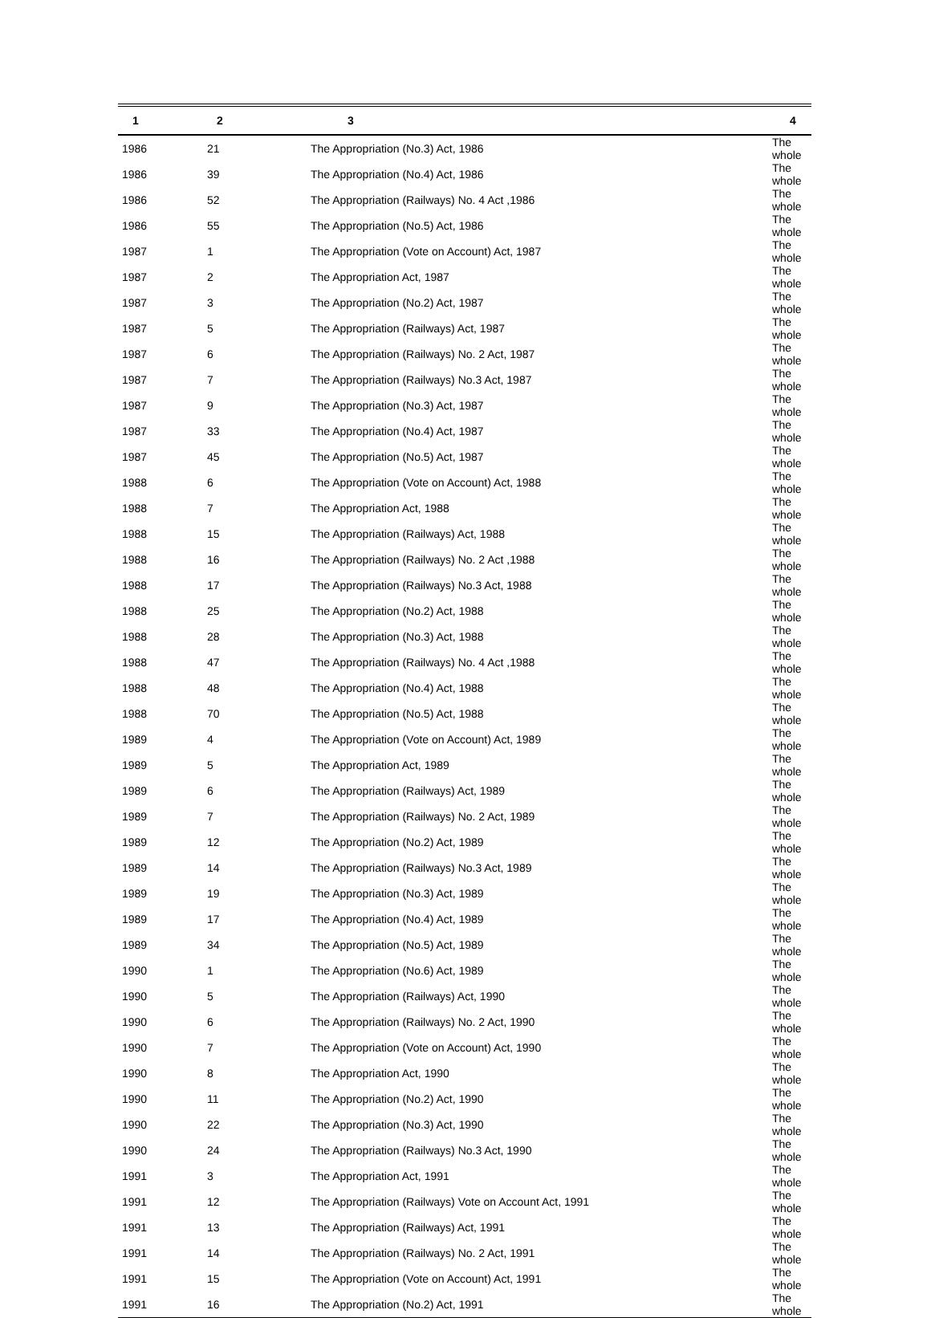| 1 | 2 | 3 | 4 |
| --- | --- | --- | --- |
| 1986 | 21 | The Appropriation (No.3) Act, 1986 | The whole |
| 1986 | 39 | The Appropriation (No.4) Act, 1986 | The whole |
| 1986 | 52 | The Appropriation (Railways) No. 4 Act ,1986 | The whole |
| 1986 | 55 | The Appropriation (No.5) Act, 1986 | The whole |
| 1987 | 1 | The Appropriation (Vote on Account) Act, 1987 | The whole |
| 1987 | 2 | The Appropriation Act, 1987 | The whole |
| 1987 | 3 | The Appropriation (No.2) Act, 1987 | The whole |
| 1987 | 5 | The Appropriation (Railways) Act, 1987 | The whole |
| 1987 | 6 | The Appropriation (Railways) No. 2 Act, 1987 | The whole |
| 1987 | 7 | The Appropriation (Railways) No.3 Act, 1987 | The whole |
| 1987 | 9 | The Appropriation (No.3) Act, 1987 | The whole |
| 1987 | 33 | The Appropriation (No.4) Act, 1987 | The whole |
| 1987 | 45 | The Appropriation (No.5) Act, 1987 | The whole |
| 1988 | 6 | The Appropriation (Vote on Account) Act, 1988 | The whole |
| 1988 | 7 | The Appropriation Act, 1988 | The whole |
| 1988 | 15 | The Appropriation (Railways) Act, 1988 | The whole |
| 1988 | 16 | The Appropriation (Railways) No. 2 Act ,1988 | The whole |
| 1988 | 17 | The Appropriation (Railways) No.3 Act, 1988 | The whole |
| 1988 | 25 | The Appropriation (No.2) Act, 1988 | The whole |
| 1988 | 28 | The Appropriation (No.3) Act, 1988 | The whole |
| 1988 | 47 | The Appropriation (Railways) No. 4 Act ,1988 | The whole |
| 1988 | 48 | The Appropriation (No.4) Act, 1988 | The whole |
| 1988 | 70 | The Appropriation (No.5) Act, 1988 | The whole |
| 1989 | 4 | The Appropriation (Vote on Account) Act, 1989 | The whole |
| 1989 | 5 | The Appropriation Act, 1989 | The whole |
| 1989 | 6 | The Appropriation (Railways) Act, 1989 | The whole |
| 1989 | 7 | The Appropriation (Railways) No. 2 Act, 1989 | The whole |
| 1989 | 12 | The Appropriation (No.2) Act, 1989 | The whole |
| 1989 | 14 | The Appropriation (Railways) No.3 Act, 1989 | The whole |
| 1989 | 19 | The Appropriation (No.3) Act, 1989 | The whole |
| 1989 | 17 | The Appropriation (No.4) Act, 1989 | The whole |
| 1989 | 34 | The Appropriation (No.5) Act, 1989 | The whole |
| 1990 | 1 | The Appropriation (No.6) Act, 1989 | The whole |
| 1990 | 5 | The Appropriation (Railways) Act, 1990 | The whole |
| 1990 | 6 | The Appropriation (Railways) No. 2 Act, 1990 | The whole |
| 1990 | 7 | The Appropriation (Vote on Account) Act, 1990 | The whole |
| 1990 | 8 | The Appropriation Act, 1990 | The whole |
| 1990 | 11 | The Appropriation (No.2) Act, 1990 | The whole |
| 1990 | 22 | The Appropriation (No.3) Act, 1990 | The whole |
| 1990 | 24 | The Appropriation (Railways) No.3 Act, 1990 | The whole |
| 1991 | 3 | The Appropriation Act, 1991 | The whole |
| 1991 | 12 | The Appropriation (Railways) Vote on Account Act, 1991 | The whole |
| 1991 | 13 | The Appropriation (Railways) Act, 1991 | The whole |
| 1991 | 14 | The Appropriation (Railways) No. 2 Act, 1991 | The whole |
| 1991 | 15 | The Appropriation (Vote on Account) Act, 1991 | The whole |
| 1991 | 16 | The Appropriation (No.2) Act, 1991 | The whole |